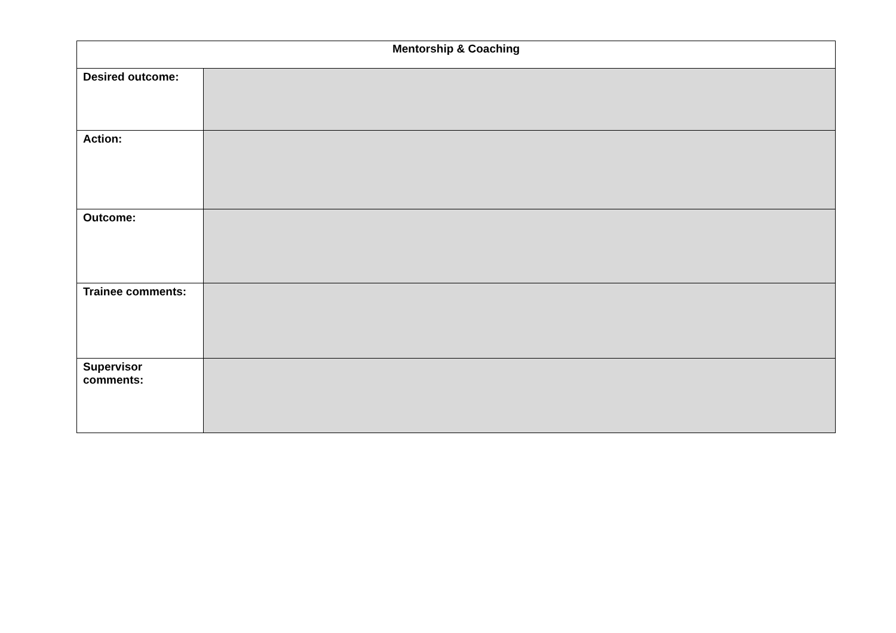| Mentorship & Coaching | |
| --- | --- |
| Desired outcome: | |
| Action: | |
| Outcome: | |
| Trainee comments: | |
| Supervisor comments: | |